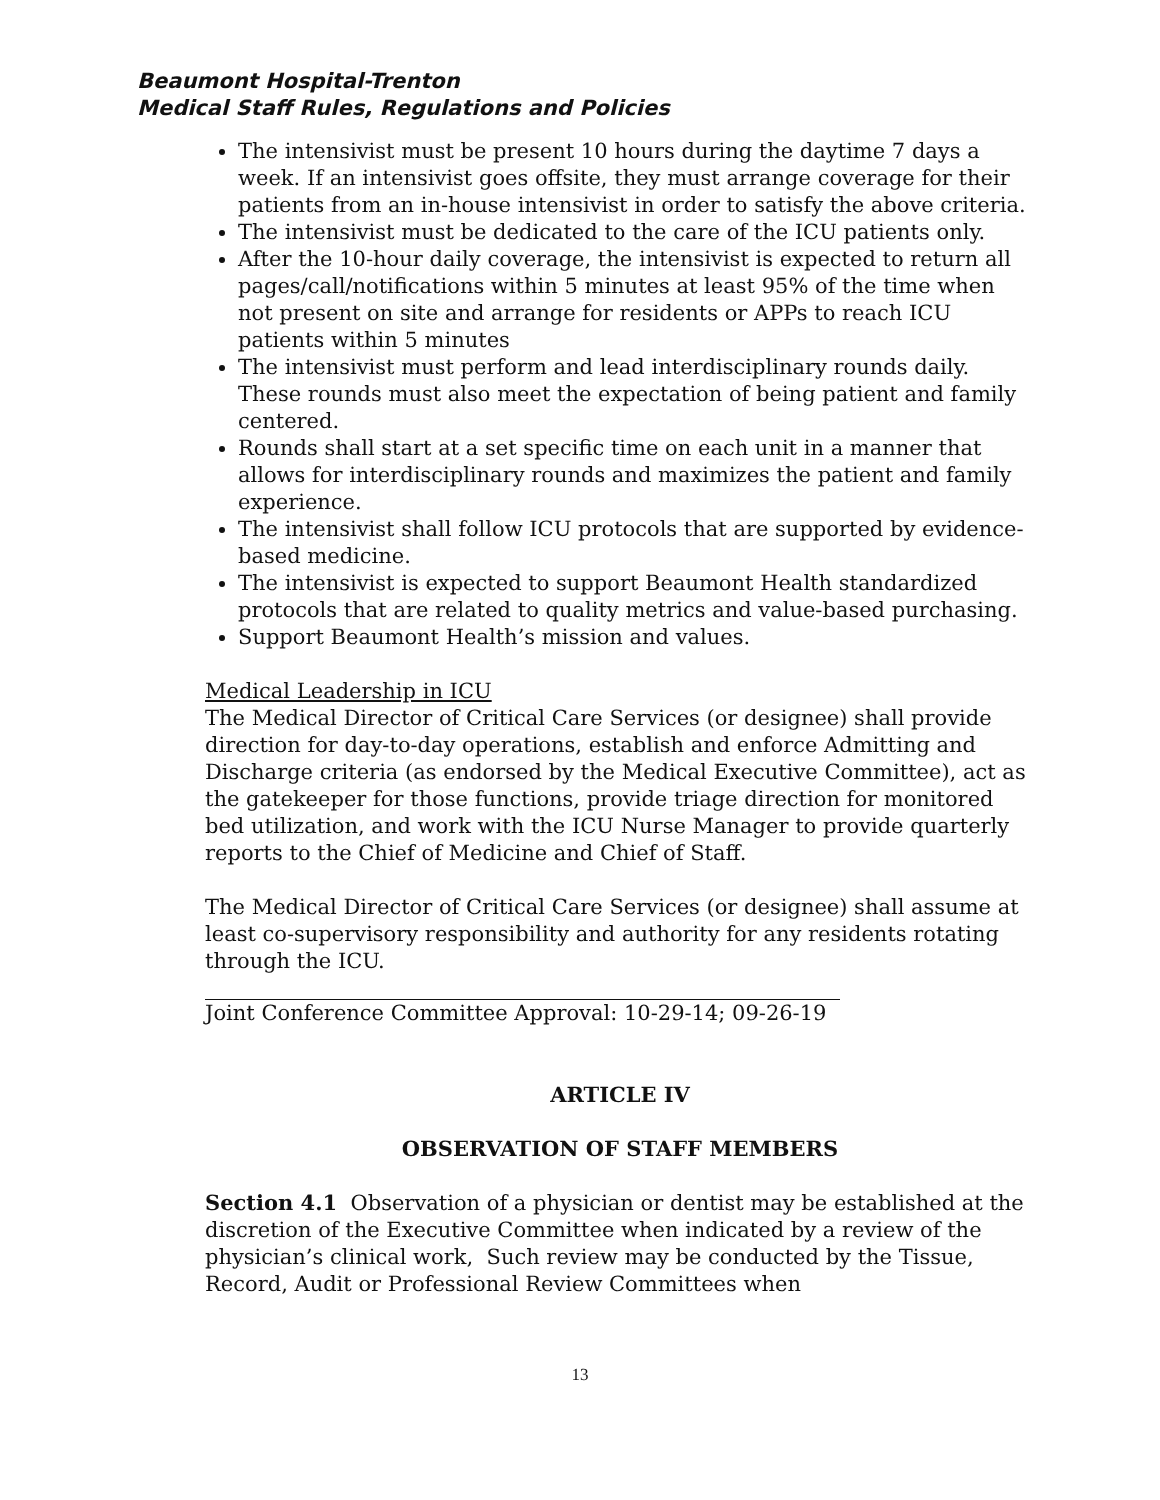Beaumont Hospital-Trenton
Medical Staff Rules, Regulations and Policies
The intensivist must be present 10 hours during the daytime 7 days a week. If an intensivist goes offsite, they must arrange coverage for their patients from an in-house intensivist in order to satisfy the above criteria.
The intensivist must be dedicated to the care of the ICU patients only.
After the 10-hour daily coverage, the intensivist is expected to return all pages/call/notifications within 5 minutes at least 95% of the time when not present on site and arrange for residents or APPs to reach ICU patients within 5 minutes
The intensivist must perform and lead interdisciplinary rounds daily. These rounds must also meet the expectation of being patient and family centered.
Rounds shall start at a set specific time on each unit in a manner that allows for interdisciplinary rounds and maximizes the patient and family experience.
The intensivist shall follow ICU protocols that are supported by evidence-based medicine.
The intensivist is expected to support Beaumont Health standardized protocols that are related to quality metrics and value-based purchasing.
Support Beaumont Health’s mission and values.
Medical Leadership in ICU
The Medical Director of Critical Care Services (or designee) shall provide direction for day-to-day operations, establish and enforce Admitting and Discharge criteria (as endorsed by the Medical Executive Committee), act as the gatekeeper for those functions, provide triage direction for monitored bed utilization, and work with the ICU Nurse Manager to provide quarterly reports to the Chief of Medicine and Chief of Staff.
The Medical Director of Critical Care Services (or designee) shall assume at least co-supervisory responsibility and authority for any residents rotating through the ICU.
Joint Conference Committee Approval: 10-29-14; 09-26-19
ARTICLE IV
OBSERVATION OF STAFF MEMBERS
Section 4.1 Observation of a physician or dentist may be established at the discretion of the Executive Committee when indicated by a review of the physician’s clinical work, Such review may be conducted by the Tissue, Record, Audit or Professional Review Committees when
13